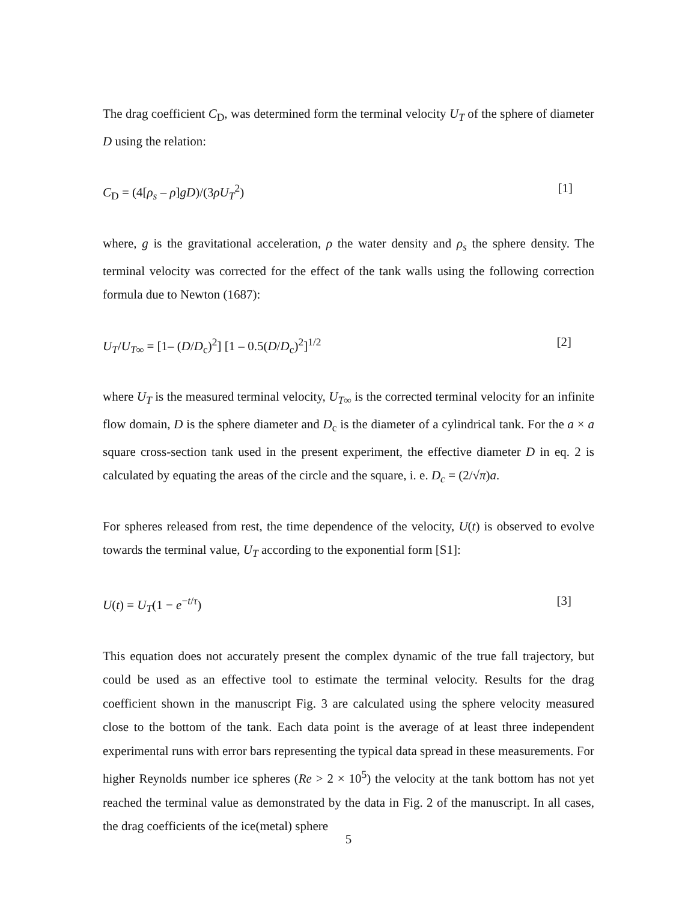The drag coefficient C<sub>D</sub>, was determined form the terminal velocity U<sub>T</sub> of the sphere of diameter D using the relation:
C<sub>D</sub> = (4[ρ<sub>s</sub> – ρ]gD)/(3ρU<sub>T</sub><sup>2</sup>) [1]
where, g is the gravitational acceleration, ρ the water density and ρ<sub>s</sub> the sphere density. The terminal velocity was corrected for the effect of the tank walls using the following correction formula due to Newton (1687):
U<sub>T</sub>/U<sub>T∞</sub> = [1– (D/D<sub>c</sub>)<sup>2</sup>] [1 – 0.5(D/D<sub>c</sub>)<sup>2</sup>]<sup>1/2</sup> [2]
where U<sub>T</sub> is the measured terminal velocity, U<sub>T∞</sub> is the corrected terminal velocity for an infinite flow domain, D is the sphere diameter and D<sub>c</sub> is the diameter of a cylindrical tank. For the a × a square cross-section tank used in the present experiment, the effective diameter D in eq. 2 is calculated by equating the areas of the circle and the square, i. e. D<sub>c</sub> = (2/√π)a.
For spheres released from rest, the time dependence of the velocity, U(t) is observed to evolve towards the terminal value, U<sub>T</sub> according to the exponential form [S1]:
U(t) = U<sub>T</sub>(1 − e<sup>−t/τ</sup>) [3]
This equation does not accurately present the complex dynamic of the true fall trajectory, but could be used as an effective tool to estimate the terminal velocity. Results for the drag coefficient shown in the manuscript Fig. 3 are calculated using the sphere velocity measured close to the bottom of the tank. Each data point is the average of at least three independent experimental runs with error bars representing the typical data spread in these measurements. For higher Reynolds number ice spheres (Re > 2 × 10<sup>5</sup>) the velocity at the tank bottom has not yet reached the terminal value as demonstrated by the data in Fig. 2 of the manuscript. In all cases, the drag coefficients of the ice(metal) sphere
5